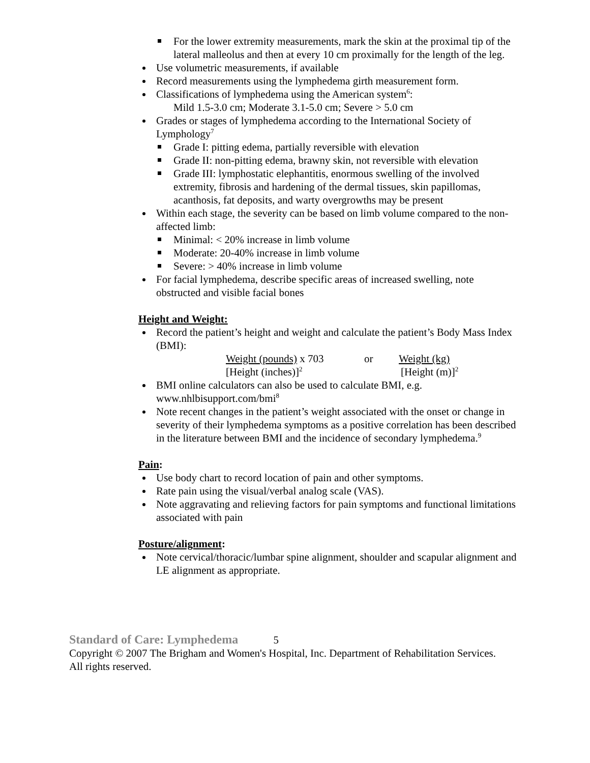For the lower extremity measurements, mark the skin at the proximal tip of the lateral malleolus and then at every 10 cm proximally for the length of the leg.
Use volumetric measurements, if available
Record measurements using the lymphedema girth measurement form.
Classifications of lymphedema using the American system<sup>6</sup>:
Mild 1.5-3.0 cm; Moderate 3.1-5.0 cm; Severe > 5.0 cm
Grades or stages of lymphedema according to the International Society of Lymphology<sup>7</sup>
Grade I: pitting edema, partially reversible with elevation
Grade II: non-pitting edema, brawny skin, not reversible with elevation
Grade III: lymphostatic elephantitis, enormous swelling of the involved extremity, fibrosis and hardening of the dermal tissues, skin papillomas, acanthosis, fat deposits, and warty overgrowths may be present
Within each stage, the severity can be based on limb volume compared to the non-affected limb:
Minimal: < 20% increase in limb volume
Moderate: 20-40% increase in limb volume
Severe: > 40% increase in limb volume
For facial lymphedema, describe specific areas of increased swelling, note obstructed and visible facial bones
Height and Weight:
Record the patient’s height and weight and calculate the patient’s Body Mass Index (BMI):
Weight (pounds) x 703 or Weight (kg)
[Height (inches)]<sup>2</sup>
[Height (m)]<sup>2</sup>
BMI online calculators can also be used to calculate BMI, e.g. www.nhlbisupport.com/bmi<sup>8</sup>
Note recent changes in the patient’s weight associated with the onset or change in severity of their lymphedema symptoms as a positive correlation has been described in the literature between BMI and the incidence of secondary lymphedema.<sup>9</sup>
Pain:
Use body chart to record location of pain and other symptoms.
Rate pain using the visual/verbal analog scale (VAS).
Note aggravating and relieving factors for pain symptoms and functional limitations associated with pain
Posture/alignment:
Note cervical/thoracic/lumbar spine alignment, shoulder and scapular alignment and LE alignment as appropriate.
Standard of Care: Lymphedema 5
Copyright © 2007 The Brigham and Women's Hospital, Inc. Department of Rehabilitation Services. All rights reserved.